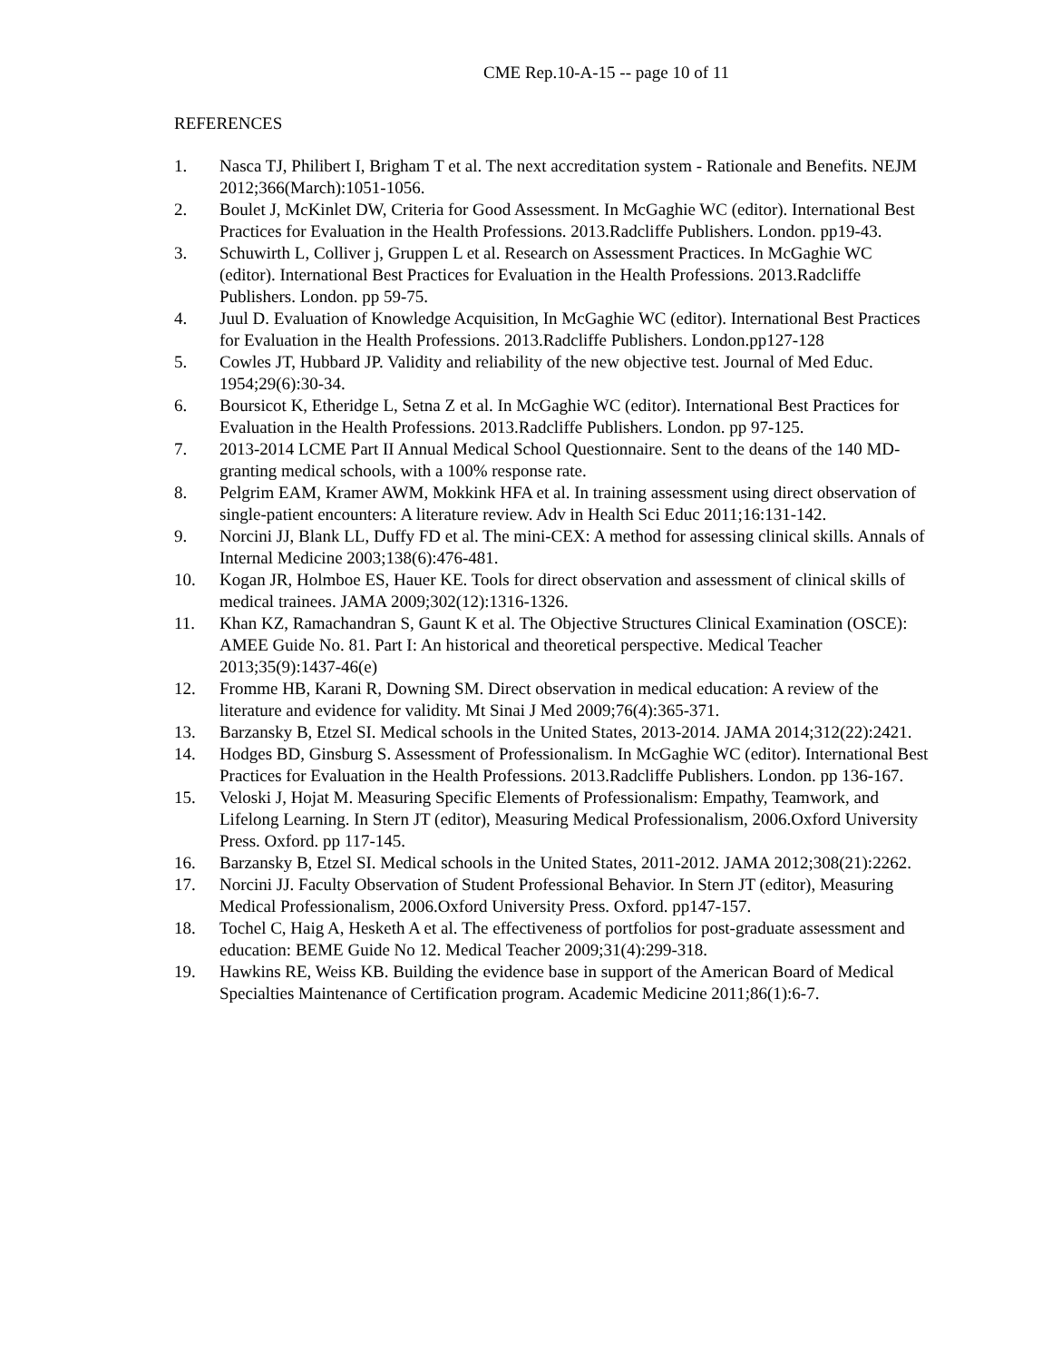CME Rep.10-A-15 -- page 10 of 11
REFERENCES
1. Nasca TJ, Philibert I, Brigham T et al. The next accreditation system - Rationale and Benefits. NEJM 2012;366(March):1051-1056.
2. Boulet J, McKinlet DW, Criteria for Good Assessment. In McGaghie WC (editor). International Best Practices for Evaluation in the Health Professions. 2013.Radcliffe Publishers. London. pp19-43.
3. Schuwirth L, Colliver j, Gruppen L et al. Research on Assessment Practices. In McGaghie WC (editor). International Best Practices for Evaluation in the Health Professions. 2013.Radcliffe Publishers. London. pp 59-75.
4. Juul D. Evaluation of Knowledge Acquisition, In McGaghie WC (editor). International Best Practices for Evaluation in the Health Professions. 2013.Radcliffe Publishers. London.pp127-128
5. Cowles JT, Hubbard JP. Validity and reliability of the new objective test. Journal of Med Educ. 1954;29(6):30-34.
6. Boursicot K, Etheridge L, Setna Z et al. In McGaghie WC (editor). International Best Practices for Evaluation in the Health Professions. 2013.Radcliffe Publishers. London. pp 97-125.
7. 2013-2014 LCME Part II Annual Medical School Questionnaire. Sent to the deans of the 140 MD-granting medical schools, with a 100% response rate.
8. Pelgrim EAM, Kramer AWM, Mokkink HFA et al. In training assessment using direct observation of single-patient encounters: A literature review. Adv in Health Sci Educ 2011;16:131-142.
9. Norcini JJ, Blank LL, Duffy FD et al. The mini-CEX: A method for assessing clinical skills. Annals of Internal Medicine 2003;138(6):476-481.
10. Kogan JR, Holmboe ES, Hauer KE. Tools for direct observation and assessment of clinical skills of medical trainees. JAMA 2009;302(12):1316-1326.
11. Khan KZ, Ramachandran S, Gaunt K et al. The Objective Structures Clinical Examination (OSCE): AMEE Guide No. 81. Part I: An historical and theoretical perspective. Medical Teacher 2013;35(9):1437-46(e)
12. Fromme HB, Karani R, Downing SM. Direct observation in medical education: A review of the literature and evidence for validity. Mt Sinai J Med 2009;76(4):365-371.
13. Barzansky B, Etzel SI. Medical schools in the United States, 2013-2014. JAMA 2014;312(22):2421.
14. Hodges BD, Ginsburg S. Assessment of Professionalism. In McGaghie WC (editor). International Best Practices for Evaluation in the Health Professions. 2013.Radcliffe Publishers. London. pp 136-167.
15. Veloski J, Hojat M. Measuring Specific Elements of Professionalism: Empathy, Teamwork, and Lifelong Learning. In Stern JT (editor), Measuring Medical Professionalism, 2006.Oxford University Press. Oxford. pp 117-145.
16. Barzansky B, Etzel SI. Medical schools in the United States, 2011-2012. JAMA 2012;308(21):2262.
17. Norcini JJ. Faculty Observation of Student Professional Behavior. In Stern JT (editor), Measuring Medical Professionalism, 2006.Oxford University Press. Oxford. pp147-157.
18. Tochel C, Haig A, Hesketh A et al. The effectiveness of portfolios for post-graduate assessment and education: BEME Guide No 12. Medical Teacher 2009;31(4):299-318.
19. Hawkins RE, Weiss KB. Building the evidence base in support of the American Board of Medical Specialties Maintenance of Certification program. Academic Medicine 2011;86(1):6-7.